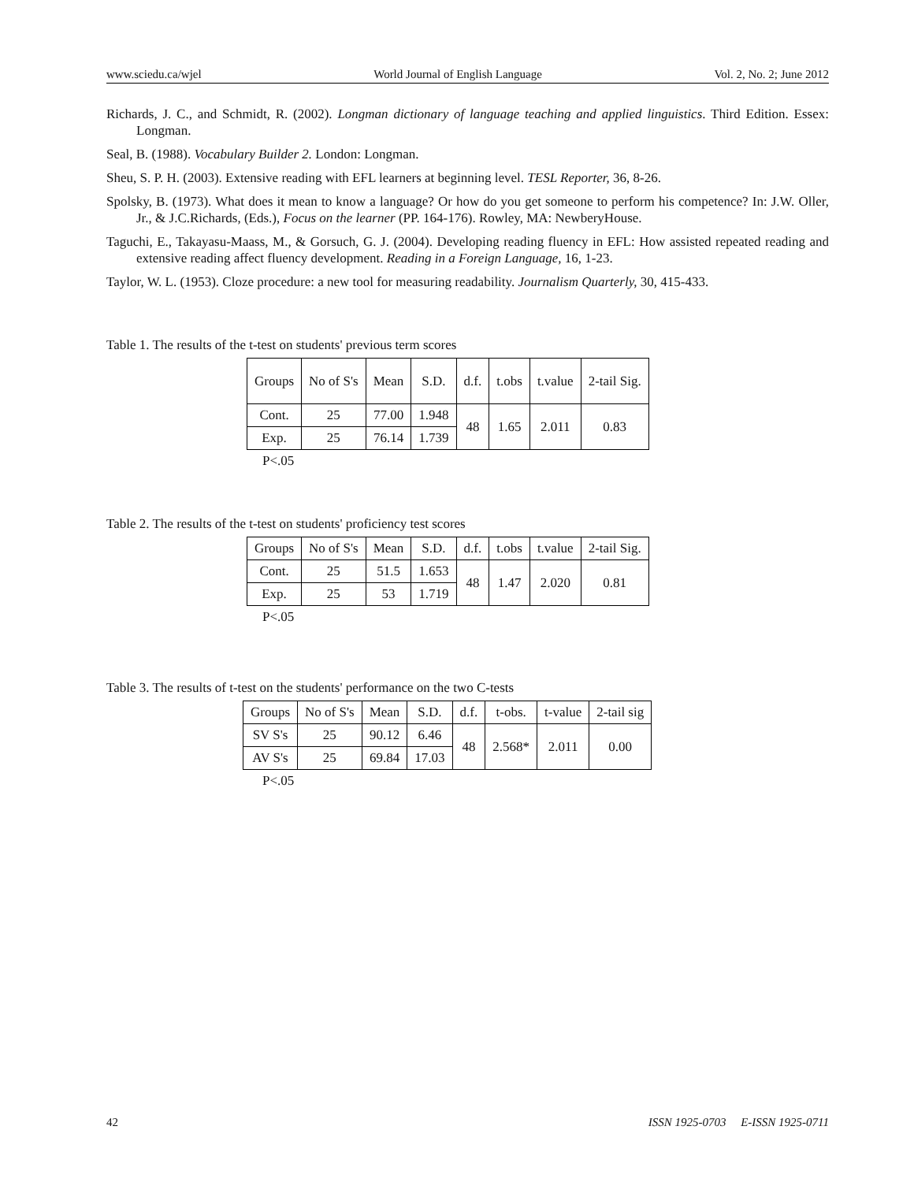www.sciedu.ca/wjel World Journal of English Language Vol. 2, No. 2; June 2012
Richards, J. C., and Schmidt, R. (2002). Longman dictionary of language teaching and applied linguistics. Third Edition. Essex: Longman.
Seal, B. (1988). Vocabulary Builder 2. London: Longman.
Sheu, S. P. H. (2003). Extensive reading with EFL learners at beginning level. TESL Reporter, 36, 8-26.
Spolsky, B. (1973). What does it mean to know a language? Or how do you get someone to perform his competence? In: J.W. Oller, Jr., & J.C.Richards, (Eds.), Focus on the learner (PP. 164-176). Rowley, MA: NewberyHouse.
Taguchi, E., Takayasu-Maass, M., & Gorsuch, G. J. (2004). Developing reading fluency in EFL: How assisted repeated reading and extensive reading affect fluency development. Reading in a Foreign Language, 16, 1-23.
Taylor, W. L. (1953). Cloze procedure: a new tool for measuring readability. Journalism Quarterly, 30, 415-433.
Table 1. The results of the t-test on students' previous term scores
| Groups | No of S's | Mean | S.D. | d.f. | t.obs | t.value | 2-tail Sig. |
| Cont. | 25 | 77.00 | 1.948 | 48 | 1.65 | 2.011 | 0.83 |
| Exp. | 25 | 76.14 | 1.739 | | | | |
P<.05
Table 2. The results of the t-test on students' proficiency test scores
| Groups | No of S's | Mean | S.D. | d.f. | t.obs | t.value | 2-tail Sig. |
| Cont. | 25 | 51.5 | 1.653 | 48 | 1.47 | 2.020 | 0.81 |
| Exp. | 25 | 53 | 1.719 | | | | |
P<.05
Table 3. The results of t-test on the students' performance on the two C-tests
| Groups | No of S's | Mean | S.D. | d.f. | t-obs. | t-value | 2-tail sig |
| SV S's | 25 | 90.12 | 6.46 | 48 | 2.568* | 2.011 | 0.00 |
| AV S's | 25 | 69.84 | 17.03 | | | | |
P<.05
42 ISSN 1925-0703 E-ISSN 1925-0711